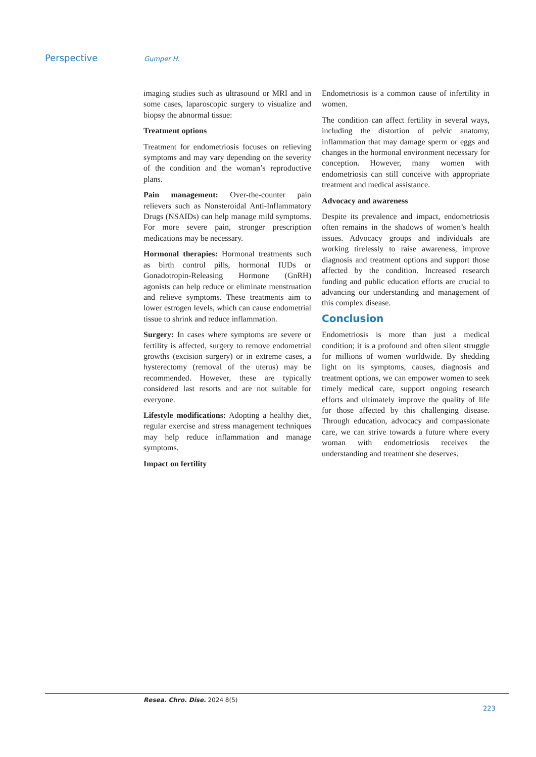Perspective Gumper H.
imaging studies such as ultrasound or MRI and in some cases, laparoscopic surgery to visualize and biopsy the abnormal tissue:
Treatment options
Treatment for endometriosis focuses on relieving symptoms and may vary depending on the severity of the condition and the woman’s reproductive plans.
Pain management: Over-the-counter pain relievers such as Nonsteroidal Anti-Inflammatory Drugs (NSAIDs) can help manage mild symptoms. For more severe pain, stronger prescription medications may be necessary.
Hormonal therapies: Hormonal treatments such as birth control pills, hormonal IUDs or Gonadotropin-Releasing Hormone (GnRH) agonists can help reduce or eliminate menstruation and relieve symptoms. These treatments aim to lower estrogen levels, which can cause endometrial tissue to shrink and reduce inflammation.
Surgery: In cases where symptoms are severe or fertility is affected, surgery to remove endometrial growths (excision surgery) or in extreme cases, a hysterectomy (removal of the uterus) may be recommended. However, these are typically considered last resorts and are not suitable for everyone.
Lifestyle modifications: Adopting a healthy diet, regular exercise and stress management techniques may help reduce inflammation and manage symptoms.
Impact on fertility
Endometriosis is a common cause of infertility in women.
The condition can affect fertility in several ways, including the distortion of pelvic anatomy, inflammation that may damage sperm or eggs and changes in the hormonal environment necessary for conception. However, many women with endometriosis can still conceive with appropriate treatment and medical assistance.
Advocacy and awareness
Despite its prevalence and impact, endometriosis often remains in the shadows of women’s health issues. Advocacy groups and individuals are working tirelessly to raise awareness, improve diagnosis and treatment options and support those affected by the condition. Increased research funding and public education efforts are crucial to advancing our understanding and management of this complex disease.
Conclusion
Endometriosis is more than just a medical condition; it is a profound and often silent struggle for millions of women worldwide. By shedding light on its symptoms, causes, diagnosis and treatment options, we can empower women to seek timely medical care, support ongoing research efforts and ultimately improve the quality of life for those affected by this challenging disease. Through education, advocacy and compassionate care, we can strive towards a future where every woman with endometriosis receives the understanding and treatment she deserves.
Resea. Chro. Dise. 2024 8(5)
223